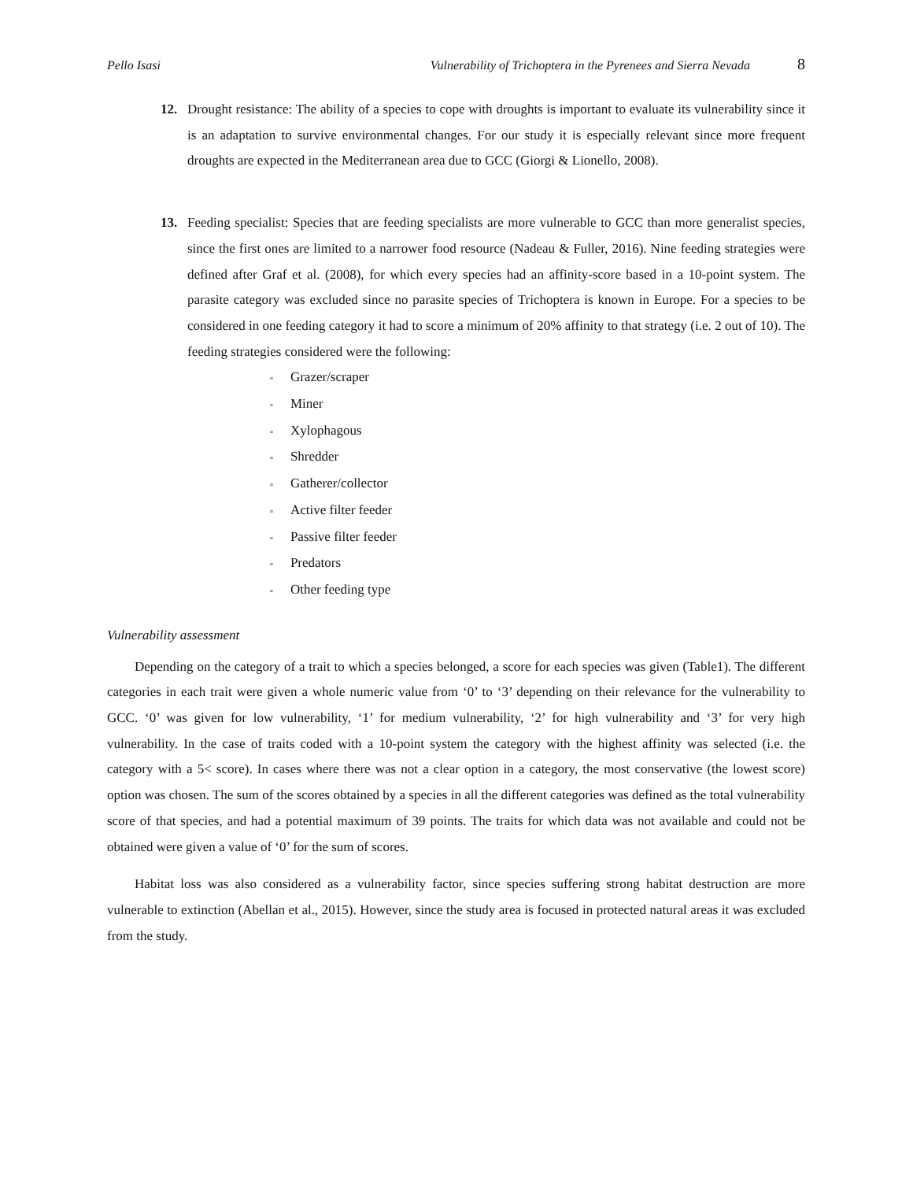Pello Isasi Vulnerability of Trichoptera in the Pyrenees and Sierra Nevada 8
12. Drought resistance: The ability of a species to cope with droughts is important to evaluate its vulnerability since it is an adaptation to survive environmental changes. For our study it is especially relevant since more frequent droughts are expected in the Mediterranean area due to GCC (Giorgi & Lionello, 2008).
13. Feeding specialist: Species that are feeding specialists are more vulnerable to GCC than more generalist species, since the first ones are limited to a narrower food resource (Nadeau & Fuller, 2016). Nine feeding strategies were defined after Graf et al. (2008), for which every species had an affinity-score based in a 10-point system. The parasite category was excluded since no parasite species of Trichoptera is known in Europe. For a species to be considered in one feeding category it had to score a minimum of 20% affinity to that strategy (i.e. 2 out of 10). The feeding strategies considered were the following:
▫ Grazer/scraper
▫ Miner
▫ Xylophagous
▫ Shredder
▫ Gatherer/collector
▫ Active filter feeder
▫ Passive filter feeder
▫ Predators
▫ Other feeding type
Vulnerability assessment
Depending on the category of a trait to which a species belonged, a score for each species was given (Table1). The different categories in each trait were given a whole numeric value from ‘0’ to ‘3’ depending on their relevance for the vulnerability to GCC. ‘0’ was given for low vulnerability, ‘1’ for medium vulnerability, ‘2’ for high vulnerability and ‘3’ for very high vulnerability. In the case of traits coded with a 10-point system the category with the highest affinity was selected (i.e. the category with a 5< score). In cases where there was not a clear option in a category, the most conservative (the lowest score) option was chosen. The sum of the scores obtained by a species in all the different categories was defined as the total vulnerability score of that species, and had a potential maximum of 39 points. The traits for which data was not available and could not be obtained were given a value of ‘0’ for the sum of scores.
Habitat loss was also considered as a vulnerability factor, since species suffering strong habitat destruction are more vulnerable to extinction (Abellan et al., 2015). However, since the study area is focused in protected natural areas it was excluded from the study.